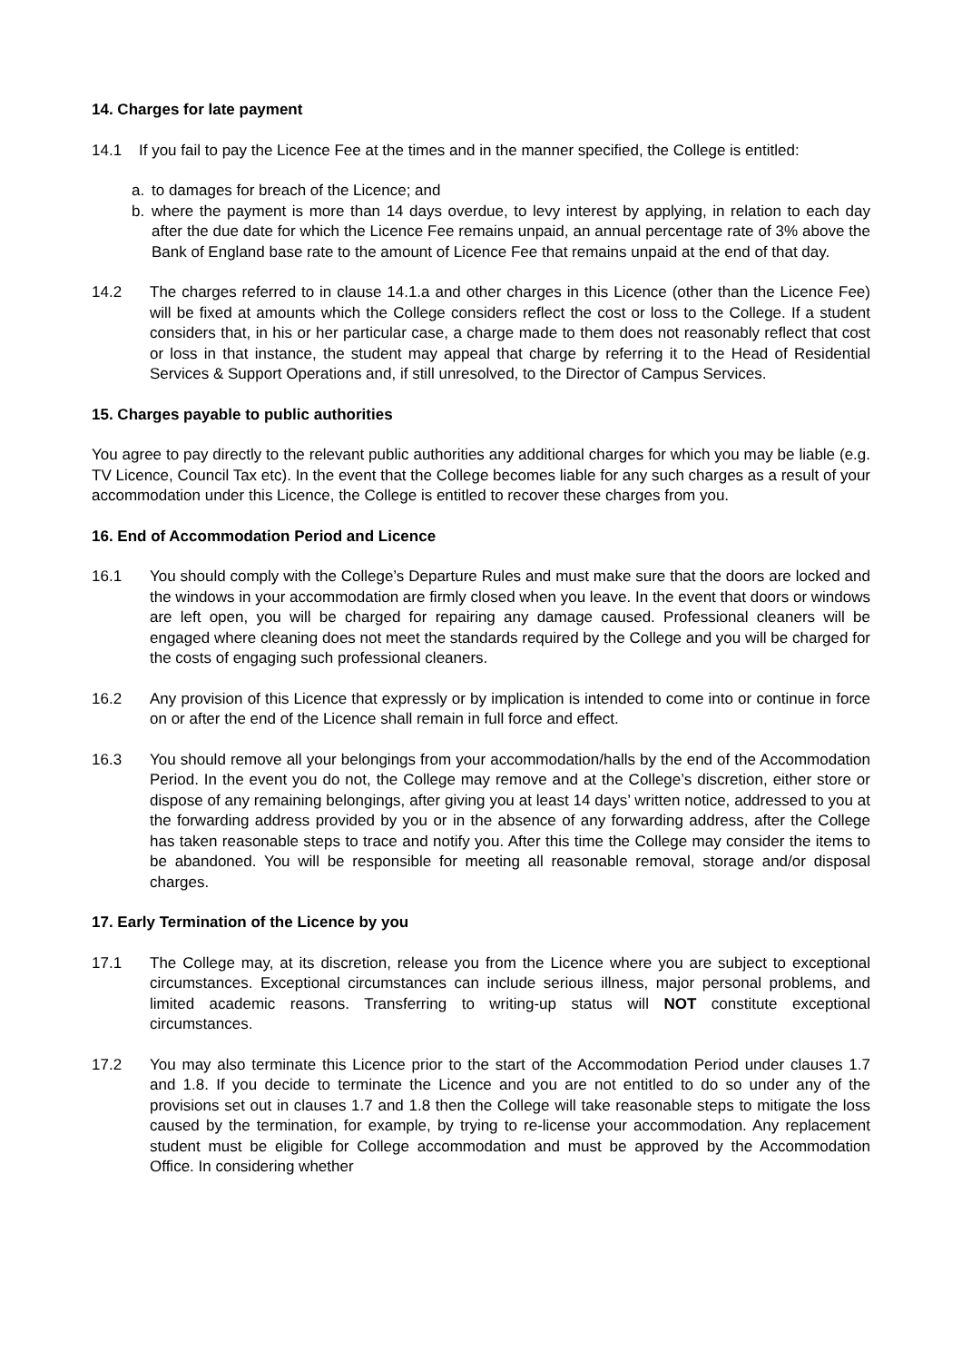14. Charges for late payment
14.1 If you fail to pay the Licence Fee at the times and in the manner specified, the College is entitled:
a. to damages for breach of the Licence; and
b. where the payment is more than 14 days overdue, to levy interest by applying, in relation to each day after the due date for which the Licence Fee remains unpaid, an annual percentage rate of 3% above the Bank of England base rate to the amount of Licence Fee that remains unpaid at the end of that day.
14.2 The charges referred to in clause 14.1.a and other charges in this Licence (other than the Licence Fee) will be fixed at amounts which the College considers reflect the cost or loss to the College. If a student considers that, in his or her particular case, a charge made to them does not reasonably reflect that cost or loss in that instance, the student may appeal that charge by referring it to the Head of Residential Services & Support Operations and, if still unresolved, to the Director of Campus Services.
15. Charges payable to public authorities
You agree to pay directly to the relevant public authorities any additional charges for which you may be liable (e.g. TV Licence, Council Tax etc). In the event that the College becomes liable for any such charges as a result of your accommodation under this Licence, the College is entitled to recover these charges from you.
16. End of Accommodation Period and Licence
16.1 You should comply with the College’s Departure Rules and must make sure that the doors are locked and the windows in your accommodation are firmly closed when you leave. In the event that doors or windows are left open, you will be charged for repairing any damage caused. Professional cleaners will be engaged where cleaning does not meet the standards required by the College and you will be charged for the costs of engaging such professional cleaners.
16.2 Any provision of this Licence that expressly or by implication is intended to come into or continue in force on or after the end of the Licence shall remain in full force and effect.
16.3 You should remove all your belongings from your accommodation/halls by the end of the Accommodation Period. In the event you do not, the College may remove and at the College’s discretion, either store or dispose of any remaining belongings, after giving you at least 14 days’ written notice, addressed to you at the forwarding address provided by you or in the absence of any forwarding address, after the College has taken reasonable steps to trace and notify you. After this time the College may consider the items to be abandoned. You will be responsible for meeting all reasonable removal, storage and/or disposal charges.
17. Early Termination of the Licence by you
17.1 The College may, at its discretion, release you from the Licence where you are subject to exceptional circumstances. Exceptional circumstances can include serious illness, major personal problems, and limited academic reasons. Transferring to writing-up status will NOT constitute exceptional circumstances.
17.2 You may also terminate this Licence prior to the start of the Accommodation Period under clauses 1.7 and 1.8. If you decide to terminate the Licence and you are not entitled to do so under any of the provisions set out in clauses 1.7 and 1.8 then the College will take reasonable steps to mitigate the loss caused by the termination, for example, by trying to re-license your accommodation. Any replacement student must be eligible for College accommodation and must be approved by the Accommodation Office. In considering whether